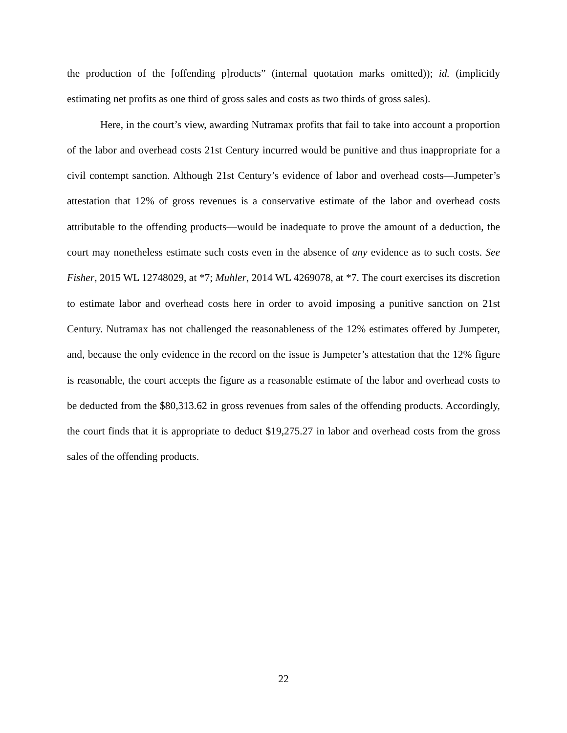the production of the [offending p]roducts” (internal quotation marks omitted)); id. (implicitly estimating net profits as one third of gross sales and costs as two thirds of gross sales).
Here, in the court’s view, awarding Nutramax profits that fail to take into account a proportion of the labor and overhead costs 21st Century incurred would be punitive and thus inappropriate for a civil contempt sanction. Although 21st Century’s evidence of labor and overhead costs—Jumpeter’s attestation that 12% of gross revenues is a conservative estimate of the labor and overhead costs attributable to the offending products—would be inadequate to prove the amount of a deduction, the court may nonetheless estimate such costs even in the absence of any evidence as to such costs. See Fisher, 2015 WL 12748029, at *7; Muhler, 2014 WL 4269078, at *7. The court exercises its discretion to estimate labor and overhead costs here in order to avoid imposing a punitive sanction on 21st Century. Nutramax has not challenged the reasonableness of the 12% estimates offered by Jumpeter, and, because the only evidence in the record on the issue is Jumpeter’s attestation that the 12% figure is reasonable, the court accepts the figure as a reasonable estimate of the labor and overhead costs to be deducted from the $80,313.62 in gross revenues from sales of the offending products. Accordingly, the court finds that it is appropriate to deduct $19,275.27 in labor and overhead costs from the gross sales of the offending products.
22